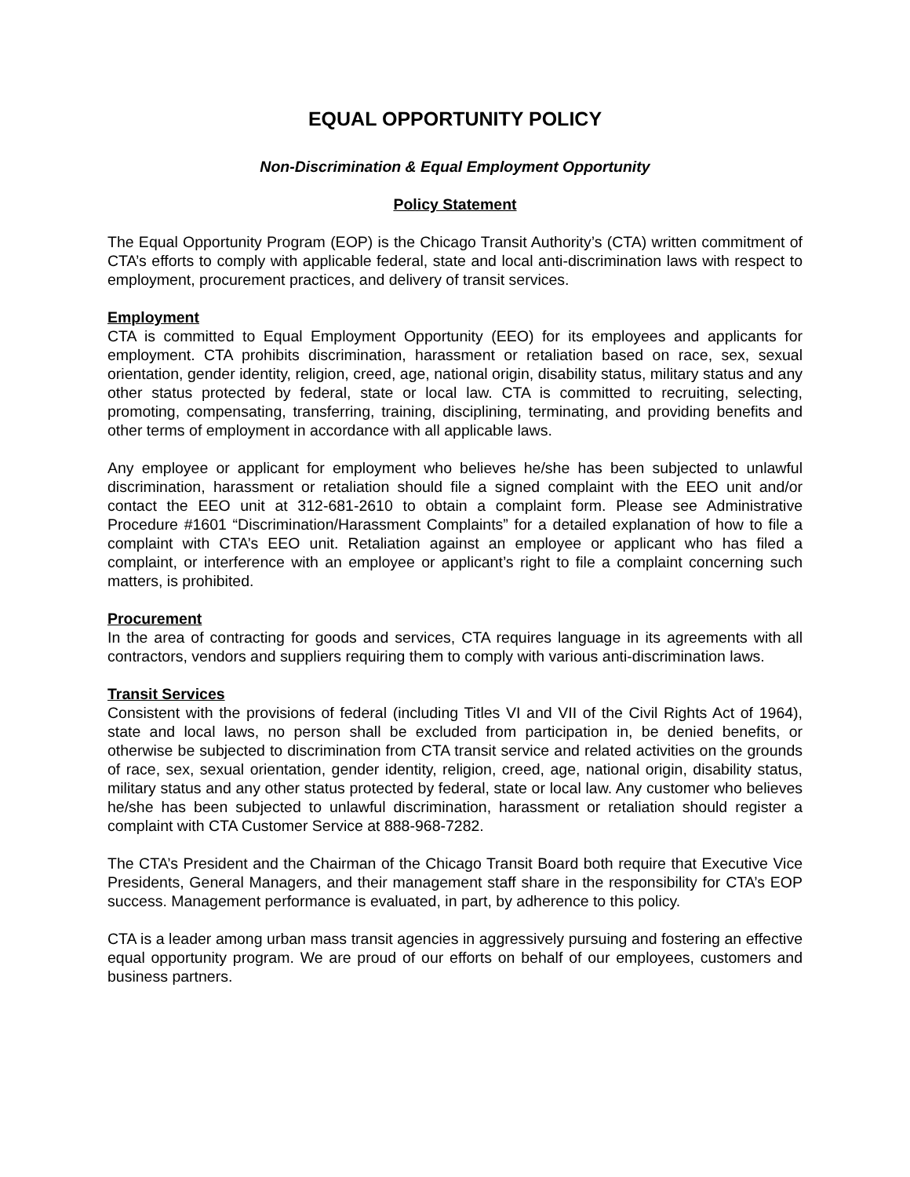EQUAL OPPORTUNITY POLICY
Non-Discrimination & Equal Employment Opportunity
Policy Statement
The Equal Opportunity Program (EOP) is the Chicago Transit Authority’s (CTA) written commitment of CTA’s efforts to comply with applicable federal, state and local anti-discrimination laws with respect to employment, procurement practices, and delivery of transit services.
Employment
CTA is committed to Equal Employment Opportunity (EEO) for its employees and applicants for employment. CTA prohibits discrimination, harassment or retaliation based on race, sex, sexual orientation, gender identity, religion, creed, age, national origin, disability status, military status and any other status protected by federal, state or local law. CTA is committed to recruiting, selecting, promoting, compensating, transferring, training, disciplining, terminating, and providing benefits and other terms of employment in accordance with all applicable laws.
Any employee or applicant for employment who believes he/she has been subjected to unlawful discrimination, harassment or retaliation should file a signed complaint with the EEO unit and/or contact the EEO unit at 312-681-2610 to obtain a complaint form. Please see Administrative Procedure #1601 “Discrimination/Harassment Complaints” for a detailed explanation of how to file a complaint with CTA’s EEO unit. Retaliation against an employee or applicant who has filed a complaint, or interference with an employee or applicant’s right to file a complaint concerning such matters, is prohibited.
Procurement
In the area of contracting for goods and services, CTA requires language in its agreements with all contractors, vendors and suppliers requiring them to comply with various anti-discrimination laws.
Transit Services
Consistent with the provisions of federal (including Titles VI and VII of the Civil Rights Act of 1964), state and local laws, no person shall be excluded from participation in, be denied benefits, or otherwise be subjected to discrimination from CTA transit service and related activities on the grounds of race, sex, sexual orientation, gender identity, religion, creed, age, national origin, disability status, military status and any other status protected by federal, state or local law. Any customer who believes he/she has been subjected to unlawful discrimination, harassment or retaliation should register a complaint with CTA Customer Service at 888-968-7282.
The CTA’s President and the Chairman of the Chicago Transit Board both require that Executive Vice Presidents, General Managers, and their management staff share in the responsibility for CTA’s EOP success. Management performance is evaluated, in part, by adherence to this policy.
CTA is a leader among urban mass transit agencies in aggressively pursuing and fostering an effective equal opportunity program. We are proud of our efforts on behalf of our employees, customers and business partners.